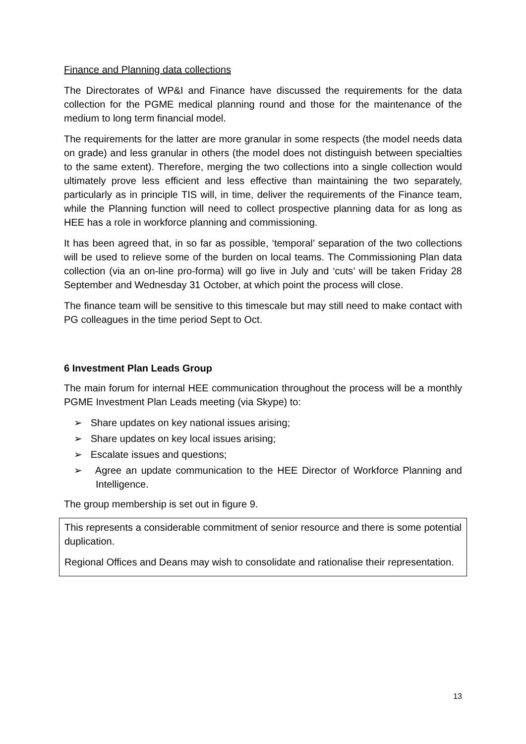Finance and Planning data collections
The Directorates of WP&I and Finance have discussed the requirements for the data collection for the PGME medical planning round and those for the maintenance of the medium to long term financial model.
The requirements for the latter are more granular in some respects (the model needs data on grade) and less granular in others (the model does not distinguish between specialties to the same extent). Therefore, merging the two collections into a single collection would ultimately prove less efficient and less effective than maintaining the two separately, particularly as in principle TIS will, in time, deliver the requirements of the Finance team, while the Planning function will need to collect prospective planning data for as long as HEE has a role in workforce planning and commissioning.
It has been agreed that, in so far as possible, ‘temporal’ separation of the two collections will be used to relieve some of the burden on local teams. The Commissioning Plan data collection (via an on-line pro-forma) will go live in July and ‘cuts’ will be taken Friday 28 September and Wednesday 31 October, at which point the process will close.
The finance team will be sensitive to this timescale but may still need to make contact with PG colleagues in the time period Sept to Oct.
6 Investment Plan Leads Group
The main forum for internal HEE communication throughout the process will be a monthly PGME Investment Plan Leads meeting (via Skype) to:
➢ Share updates on key national issues arising;
➢ Share updates on key local issues arising;
➢ Escalate issues and questions;
➢ Agree an update communication to the HEE Director of Workforce Planning and Intelligence.
The group membership is set out in figure 9.
This represents a considerable commitment of senior resource and there is some potential duplication.
Regional Offices and Deans may wish to consolidate and rationalise their representation.
13